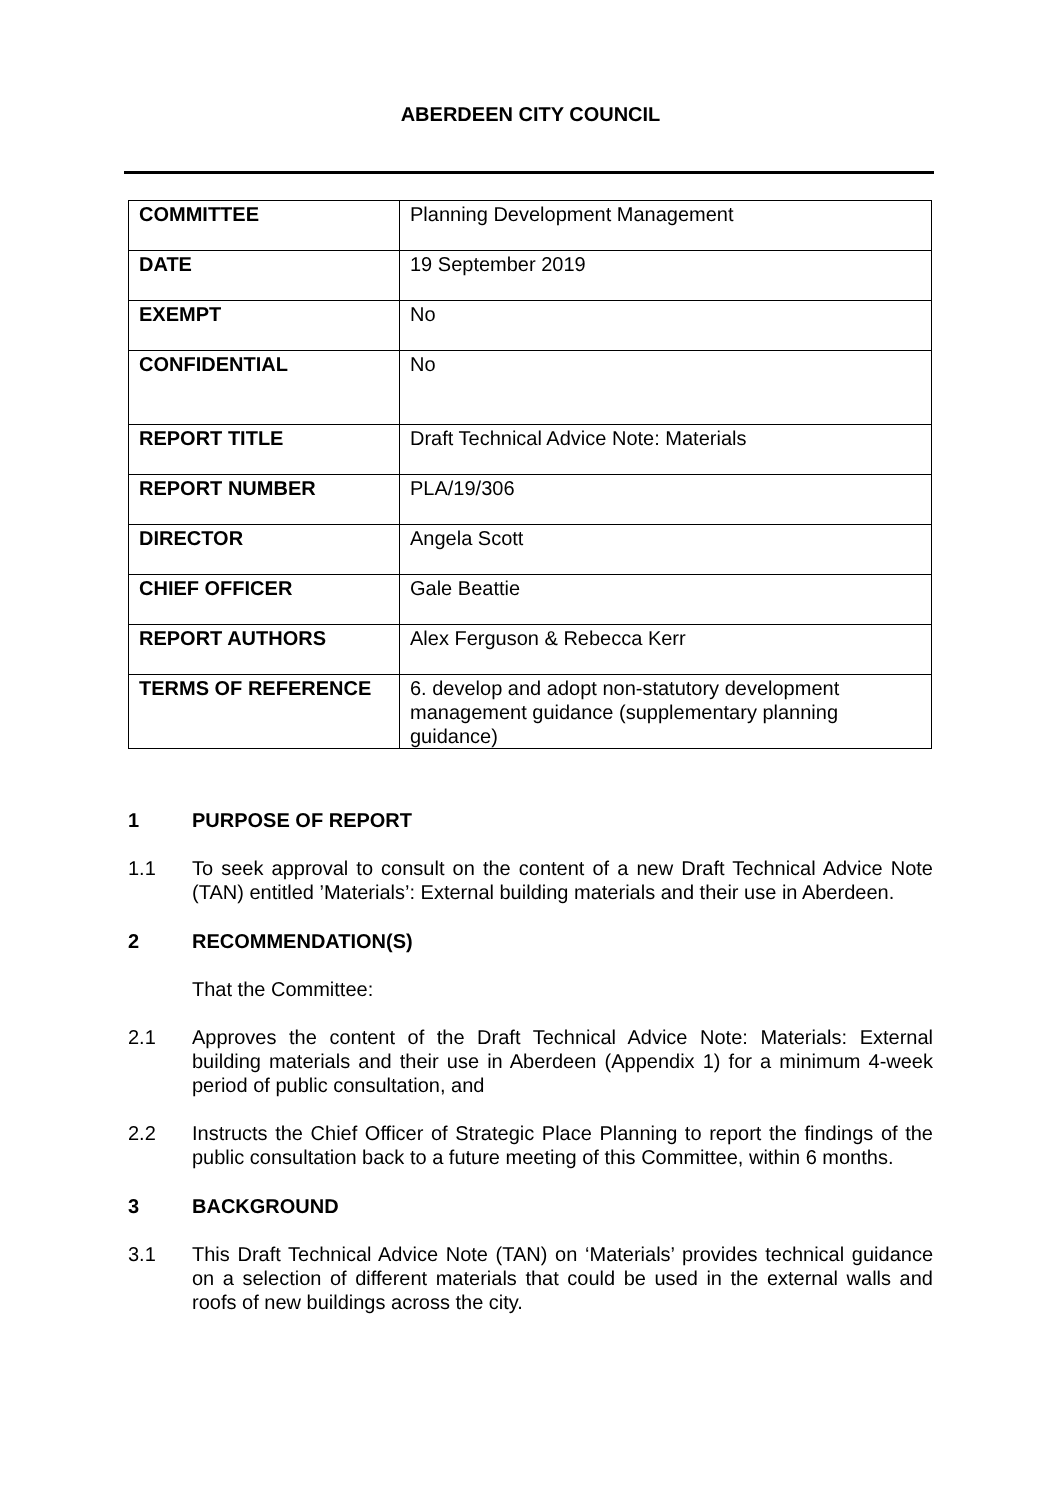ABERDEEN CITY COUNCIL
| COMMITTEE | Planning Development Management |
| DATE | 19 September 2019 |
| EXEMPT | No |
| CONFIDENTIAL | No |
| REPORT TITLE | Draft Technical Advice Note: Materials |
| REPORT NUMBER | PLA/19/306 |
| DIRECTOR | Angela Scott |
| CHIEF OFFICER | Gale Beattie |
| REPORT AUTHORS | Alex Ferguson & Rebecca Kerr |
| TERMS OF REFERENCE | 6. develop and adopt non-statutory development management guidance (supplementary planning guidance) |
1 PURPOSE OF REPORT
1.1 To seek approval to consult on the content of a new Draft Technical Advice Note (TAN) entitled ’Materials’: External building materials and their use in Aberdeen.
2 RECOMMENDATION(S)
That the Committee:
2.1 Approves the content of the Draft Technical Advice Note: Materials: External building materials and their use in Aberdeen (Appendix 1) for a minimum 4-week period of public consultation, and
2.2 Instructs the Chief Officer of Strategic Place Planning to report the findings of the public consultation back to a future meeting of this Committee, within 6 months.
3 BACKGROUND
3.1 This Draft Technical Advice Note (TAN) on ‘Materials’ provides technical guidance on a selection of different materials that could be used in the external walls and roofs of new buildings across the city.